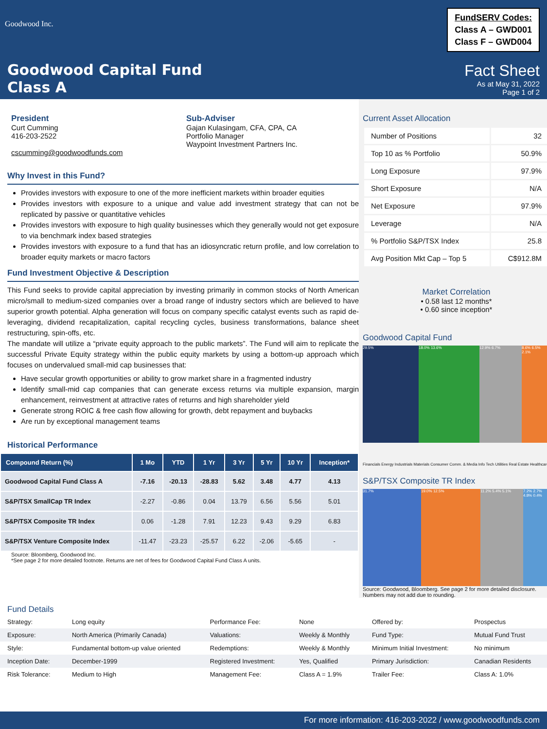Goodwood Inc.
Goodwood Capital Fund
Class A
FundSERV Codes:
Class A – GWD001
Class F – GWD004
Fact Sheet
As at May 31, 2022
Page 1 of 2
President
Curt Cumming
416-203-2522
cscumming@goodwoodfunds.com
Sub-Adviser
Gajan Kulasingam, CFA, CPA, CA
Portfolio Manager
Waypoint Investment Partners Inc.
Why Invest in this Fund?
Provides investors with exposure to one of the more inefficient markets within broader equities
Provides investors with exposure to a unique and value add investment strategy that can not be replicated by passive or quantitative vehicles
Provides investors with exposure to high quality businesses which they generally would not get exposure to via benchmark index based strategies
Provides investors with exposure to a fund that has an idiosyncratic return profile, and low correlation to broader equity markets or macro factors
Fund Investment Objective & Description
This Fund seeks to provide capital appreciation by investing primarily in common stocks of North American micro/small to medium-sized companies over a broad range of industry sectors which are believed to have superior growth potential. Alpha generation will focus on company specific catalyst events such as rapid de-leveraging, dividend recapitalization, capital recycling cycles, business transformations, balance sheet restructuring, spin-offs, etc.
The mandate will utilize a “private equity approach to the public markets”. The Fund will aim to replicate the successful Private Equity strategy within the public equity markets by using a bottom-up approach which focuses on undervalued small-mid cap businesses that:
Have secular growth opportunities or ability to grow market share in a fragmented industry
Identify small-mid cap companies that can generate excess returns via multiple expansion, margin enhancement, reinvestment at attractive rates of returns and high shareholder yield
Generate strong ROIC & free cash flow allowing for growth, debt repayment and buybacks
Are run by exceptional management teams
Historical Performance
| Compound Return (%) | 1 Mo | YTD | 1 Yr | 3 Yr | 5 Yr | 10 Yr | Inception* |
| --- | --- | --- | --- | --- | --- | --- | --- |
| Goodwood Capital Fund Class A | -7.16 | -20.13 | -28.83 | 5.62 | 3.48 | 4.77 | 4.13 |
| S&P/TSX SmallCap TR Index | -2.27 | -0.86 | 0.04 | 13.79 | 6.56 | 5.56 | 5.01 |
| S&P/TSX Composite TR Index | 0.06 | -1.28 | 7.91 | 12.23 | 9.43 | 9.29 | 6.83 |
| S&P/TSX Venture Composite Index | -11.47 | -23.23 | -25.57 | 6.22 | -2.06 | -5.65 | - |
Source: Bloomberg, Goodwood Inc.
*See page 2 for more detailed footnote. Returns are net of fees for Goodwood Capital Fund Class A units.
Current Asset Allocation
| Number of Positions | 32 |
| Top 10 as % Portfolio | 50.9% |
| Long Exposure | 97.9% |
| Short Exposure | N/A |
| Net Exposure | 97.9% |
| Leverage | N/A |
| % Portfolio S&P/TSX Index | 25.8 |
| Avg Position Mkt Cap – Top 5 | C$912.8M |
Market Correlation
• 0.58 last 12 months*
• 0.60 since inception*
Goodwood Capital Fund
29.5% 18.0% 13.6% 12.9% 6.7% 8.6% 6.5% 2.1%
Financials Energy Industrials Materials Consumer Comm. & Media Info Tech Utilities Real Estate Healthcare
S&P/TSX Composite TR Index
31.7% 19.0% 12.5% 11.2% 5.4% 5.1% 7.2% 2.7% 4.8% 0.4%
Source: Goodwood, Bloomberg. See page 2 for more detailed disclosure. Numbers may not add due to rounding.
Fund Details
| Strategy: | Long equity | Performance Fee: | None | Offered by: | Prospectus |
| Exposure: | North America (Primarily Canada) | Valuations: | Weekly & Monthly | Fund Type: | Mutual Fund Trust |
| Style: | Fundamental bottom-up value oriented | Redemptions: | Weekly & Monthly | Minimum Initial Investment: | No minimum |
| Inception Date: | December-1999 | Registered Investment: | Yes, Qualified | Primary Jurisdiction: | Canadian Residents |
| Risk Tolerance: | Medium to High | Management Fee: | Class A = 1.9% | Trailer Fee: | Class A: 1.0% |
For more information: 416-203-2022 / www.goodwoodfunds.com